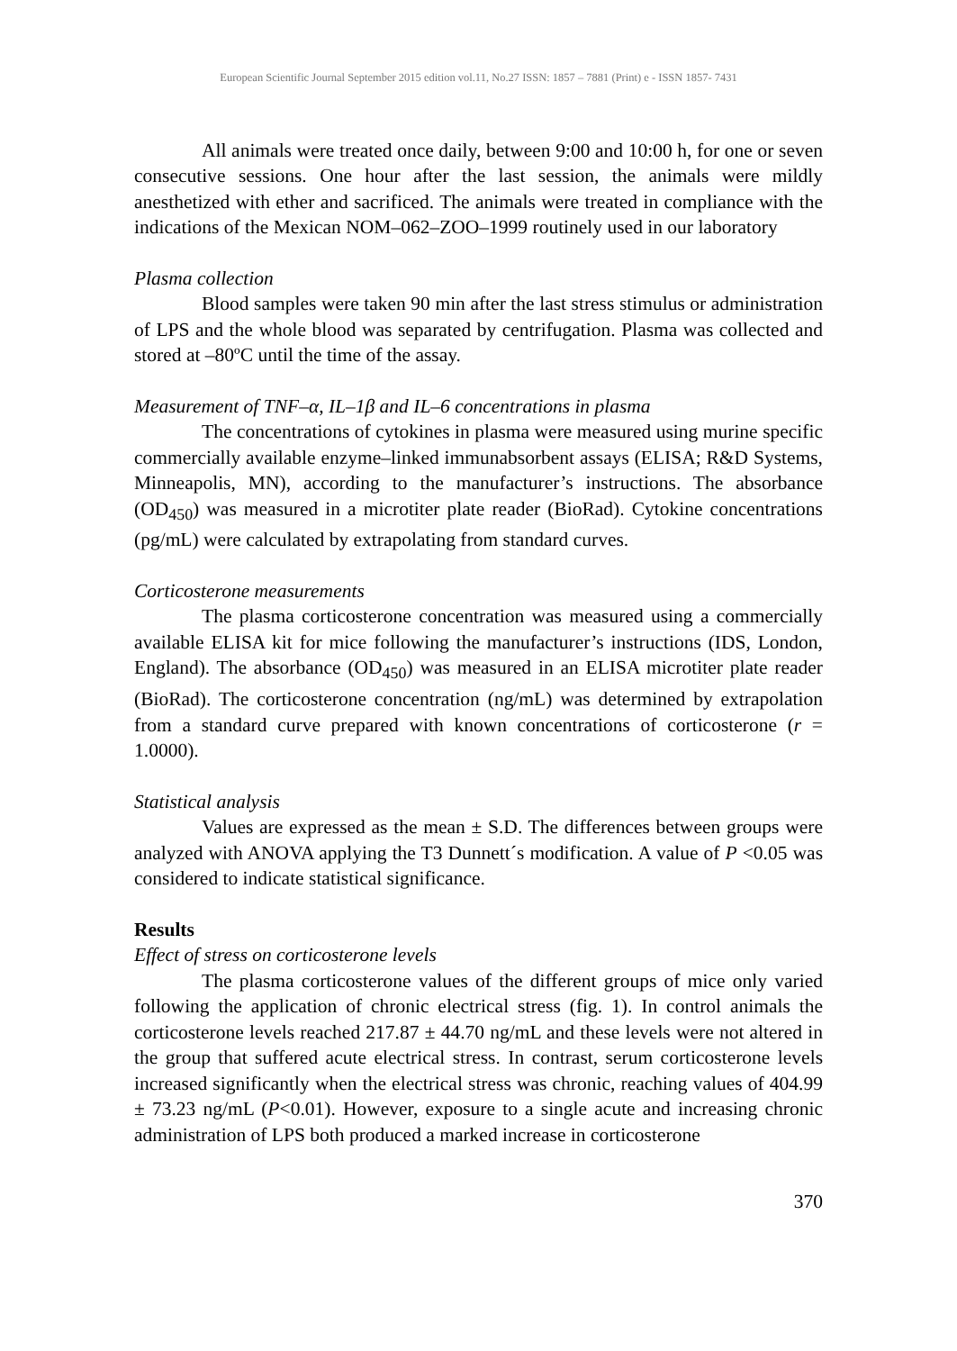European Scientific Journal September 2015 edition vol.11, No.27 ISSN: 1857 – 7881 (Print) e - ISSN 1857- 7431
All animals were treated once daily, between 9:00 and 10:00 h, for one or seven consecutive sessions. One hour after the last session, the animals were mildly anesthetized with ether and sacrificed. The animals were treated in compliance with the indications of the Mexican NOM–062–ZOO–1999 routinely used in our laboratory
Plasma collection
Blood samples were taken 90 min after the last stress stimulus or administration of LPS and the whole blood was separated by centrifugation. Plasma was collected and stored at –80ºC until the time of the assay.
Measurement of TNF–α, IL–1β and IL–6 concentrations in plasma
The concentrations of cytokines in plasma were measured using murine specific commercially available enzyme–linked immunabsorbent assays (ELISA; R&D Systems, Minneapolis, MN), according to the manufacturer’s instructions. The absorbance (OD<sub>450</sub>) was measured in a microtiter plate reader (BioRad). Cytokine concentrations (pg/mL) were calculated by extrapolating from standard curves.
Corticosterone measurements
The plasma corticosterone concentration was measured using a commercially available ELISA kit for mice following the manufacturer’s instructions (IDS, London, England). The absorbance (OD<sub>450</sub>) was measured in an ELISA microtiter plate reader (BioRad). The corticosterone concentration (ng/mL) was determined by extrapolation from a standard curve prepared with known concentrations of corticosterone (r = 1.0000).
Statistical analysis
Values are expressed as the mean ± S.D. The differences between groups were analyzed with ANOVA applying the T3 Dunnett´s modification. A value of P <0.05 was considered to indicate statistical significance.
Results
Effect of stress on corticosterone levels
The plasma corticosterone values of the different groups of mice only varied following the application of chronic electrical stress (fig. 1). In control animals the corticosterone levels reached 217.87 ± 44.70 ng/mL and these levels were not altered in the group that suffered acute electrical stress. In contrast, serum corticosterone levels increased significantly when the electrical stress was chronic, reaching values of 404.99 ± 73.23 ng/mL (P<0.01). However, exposure to a single acute and increasing chronic administration of LPS both produced a marked increase in corticosterone
370